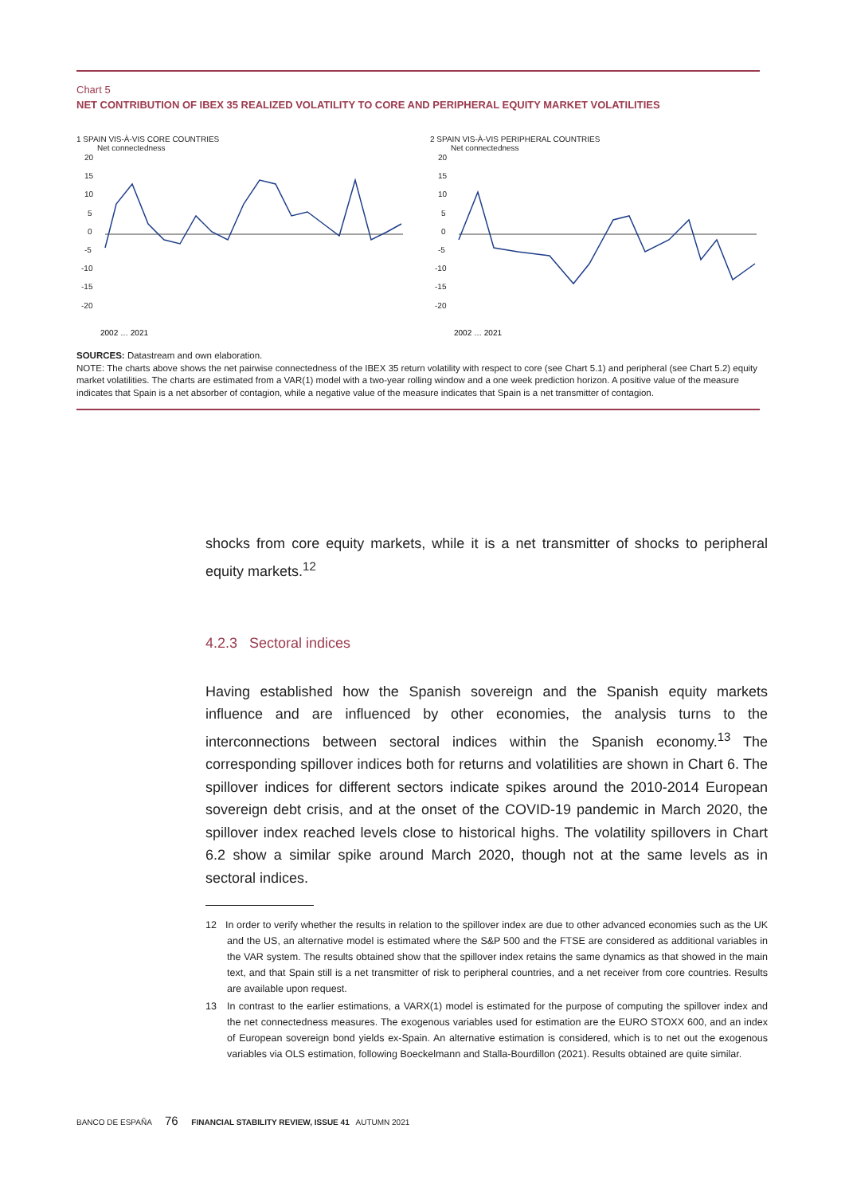Chart 5
NET CONTRIBUTION OF IBEX 35 REALIZED VOLATILITY TO CORE AND PERIPHERAL EQUITY MARKET VOLATILITIES
1 SPAIN VIS-À-VIS CORE COUNTRIES
Net connectedness
20
15
10
5
0
-5
-10
-15
-20
2002 … 2021
2 SPAIN VIS-À-VIS PERIPHERAL COUNTRIES
Net connectedness
20
15
10
5
0
-5
-10
-15
-20
2002 … 2021
SOURCES: Datastream and own elaboration.
NOTE: The charts above shows the net pairwise connectedness of the IBEX 35 return volatility with respect to core (see Chart 5.1) and peripheral (see Chart 5.2) equity market volatilities. The charts are estimated from a VAR(1) model with a two-year rolling window and a one week prediction horizon. A positive value of the measure indicates that Spain is a net absorber of contagion, while a negative value of the measure indicates that Spain is a net transmitter of contagion.
shocks from core equity markets, while it is a net transmitter of shocks to peripheral equity markets.<sup>12</sup>
4.2.3 Sectoral indices
Having established how the Spanish sovereign and the Spanish equity markets influence and are influenced by other economies, the analysis turns to the interconnections between sectoral indices within the Spanish economy.<sup>13</sup> The corresponding spillover indices both for returns and volatilities are shown in Chart 6. The spillover indices for different sectors indicate spikes around the 2010-2014 European sovereign debt crisis, and at the onset of the COVID-19 pandemic in March 2020, the spillover index reached levels close to historical highs. The volatility spillovers in Chart 6.2 show a similar spike around March 2020, though not at the same levels as in sectoral indices.
12 In order to verify whether the results in relation to the spillover index are due to other advanced economies such as the UK and the US, an alternative model is estimated where the S&P 500 and the FTSE are considered as additional variables in the VAR system. The results obtained show that the spillover index retains the same dynamics as that showed in the main text, and that Spain still is a net transmitter of risk to peripheral countries, and a net receiver from core countries. Results are available upon request.
13 In contrast to the earlier estimations, a VARX(1) model is estimated for the purpose of computing the spillover index and the net connectedness measures. The exogenous variables used for estimation are the EURO STOXX 600, and an index of European sovereign bond yields ex-Spain. An alternative estimation is considered, which is to net out the exogenous variables via OLS estimation, following Boeckelmann and Stalla-Bourdillon (2021). Results obtained are quite similar.
BANCO DE ESPAÑA 76 FINANCIAL STABILITY REVIEW, ISSUE 41 AUTUMN 2021